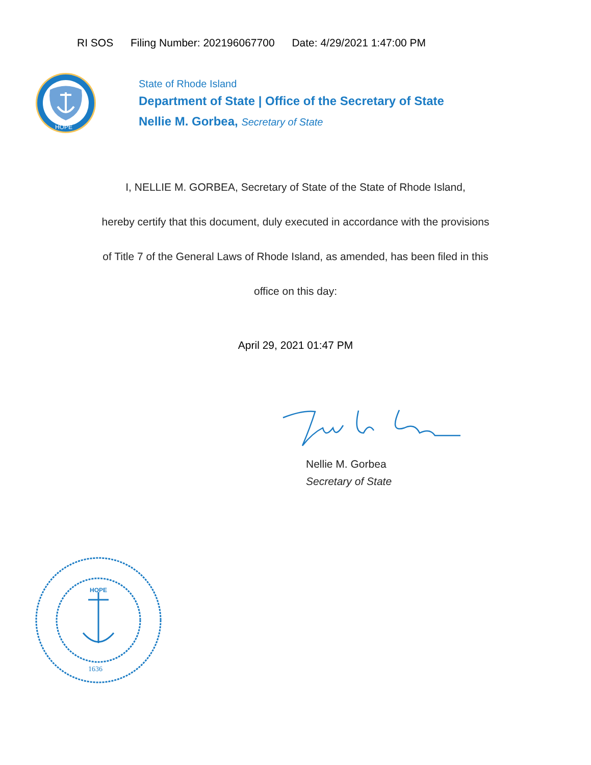RI SOS Filing Number: 202196067700 Date: 4/29/2021 1:47:00 PM
HOPE
State of Rhode Island
Department of State | Office of the Secretary of State
Nellie M. Gorbea, Secretary of State
I, NELLIE M. GORBEA, Secretary of State of the State of Rhode Island,
hereby certify that this document, duly executed in accordance with the provisions
of Title 7 of the General Laws of Rhode Island, as amended, has been filed in this
office on this day:
April 29, 2021 01:47 PM
Nellie M. Gorbea
Secretary of State
HOPE
1636